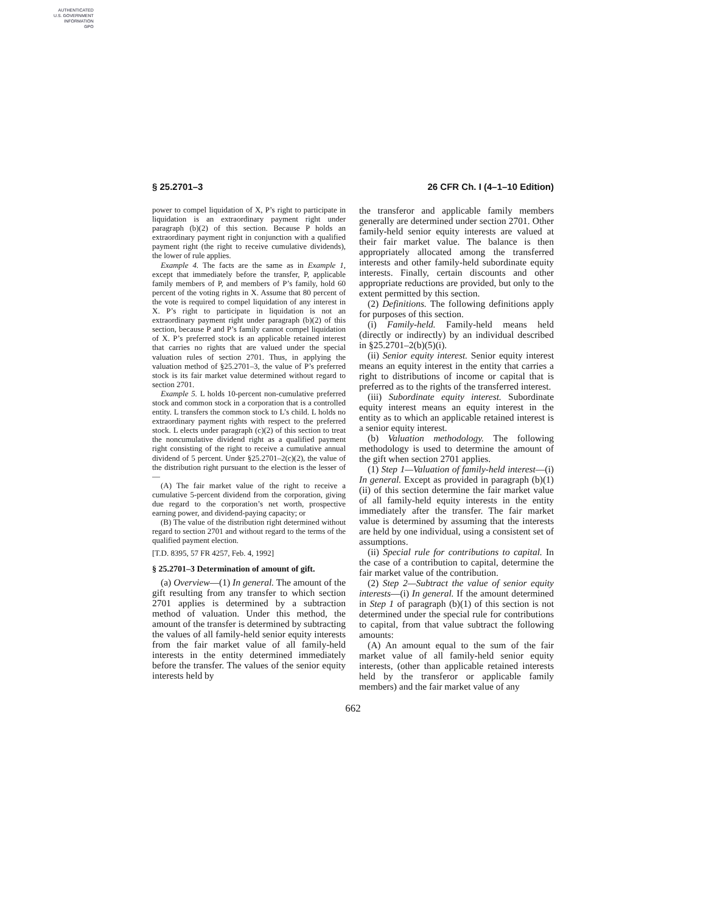AUTHENTICATED
U.S. GOVERNMENT
INFORMATION
GPO
§ 25.2701–3 26 CFR Ch. I (4–1–10 Edition)
power to compel liquidation of X, P’s right to participate in liquidation is an extraordinary payment right under paragraph (b)(2) of this section. Because P holds an extraordinary payment right in conjunction with a qualified payment right (the right to receive cumulative dividends), the lower of rule applies.
Example 4. The facts are the same as in Example 1, except that immediately before the transfer, P, applicable family members of P, and members of P’s family, hold 60 percent of the voting rights in X. Assume that 80 percent of the vote is required to compel liquidation of any interest in X. P’s right to participate in liquidation is not an extraordinary payment right under paragraph (b)(2) of this section, because P and P’s family cannot compel liquidation of X. P’s preferred stock is an applicable retained interest that carries no rights that are valued under the special valuation rules of section 2701. Thus, in applying the valuation method of §25.2701–3, the value of P’s preferred stock is its fair market value determined without regard to section 2701.
Example 5. L holds 10-percent non-cumulative preferred stock and common stock in a corporation that is a controlled entity. L transfers the common stock to L’s child. L holds no extraordinary payment rights with respect to the preferred stock. L elects under paragraph (c)(2) of this section to treat the noncumulative dividend right as a qualified payment right consisting of the right to receive a cumulative annual dividend of 5 percent. Under §25.2701–2(c)(2), the value of the distribution right pursuant to the election is the lesser of—
(A) The fair market value of the right to receive a cumulative 5-percent dividend from the corporation, giving due regard to the corporation’s net worth, prospective earning power, and dividend-paying capacity; or
(B) The value of the distribution right determined without regard to section 2701 and without regard to the terms of the qualified payment election.
[T.D. 8395, 57 FR 4257, Feb. 4, 1992]
§ 25.2701–3 Determination of amount of gift.
(a) Overview—(1) In general. The amount of the gift resulting from any transfer to which section 2701 applies is determined by a subtraction method of valuation. Under this method, the amount of the transfer is determined by subtracting the values of all family-held senior equity interests from the fair market value of all family-held interests in the entity determined immediately before the transfer. The values of the senior equity interests held by
the transferor and applicable family members generally are determined under section 2701. Other family-held senior equity interests are valued at their fair market value. The balance is then appropriately allocated among the transferred interests and other family-held subordinate equity interests. Finally, certain discounts and other appropriate reductions are provided, but only to the extent permitted by this section.
(2) Definitions. The following definitions apply for purposes of this section.
(i) Family-held. Family-held means held (directly or indirectly) by an individual described in §25.2701–2(b)(5)(i).
(ii) Senior equity interest. Senior equity interest means an equity interest in the entity that carries a right to distributions of income or capital that is preferred as to the rights of the transferred interest.
(iii) Subordinate equity interest. Subordinate equity interest means an equity interest in the entity as to which an applicable retained interest is a senior equity interest.
(b) Valuation methodology. The following methodology is used to determine the amount of the gift when section 2701 applies.
(1) Step 1—Valuation of family-held interest—(i) In general. Except as provided in paragraph (b)(1)(ii) of this section determine the fair market value of all family-held equity interests in the entity immediately after the transfer. The fair market value is determined by assuming that the interests are held by one individual, using a consistent set of assumptions.
(ii) Special rule for contributions to capital. In the case of a contribution to capital, determine the fair market value of the contribution.
(2) Step 2—Subtract the value of senior equity interests—(i) In general. If the amount determined in Step 1 of paragraph (b)(1) of this section is not determined under the special rule for contributions to capital, from that value subtract the following amounts:
(A) An amount equal to the sum of the fair market value of all family-held senior equity interests, (other than applicable retained interests held by the transferor or applicable family members) and the fair market value of any
662